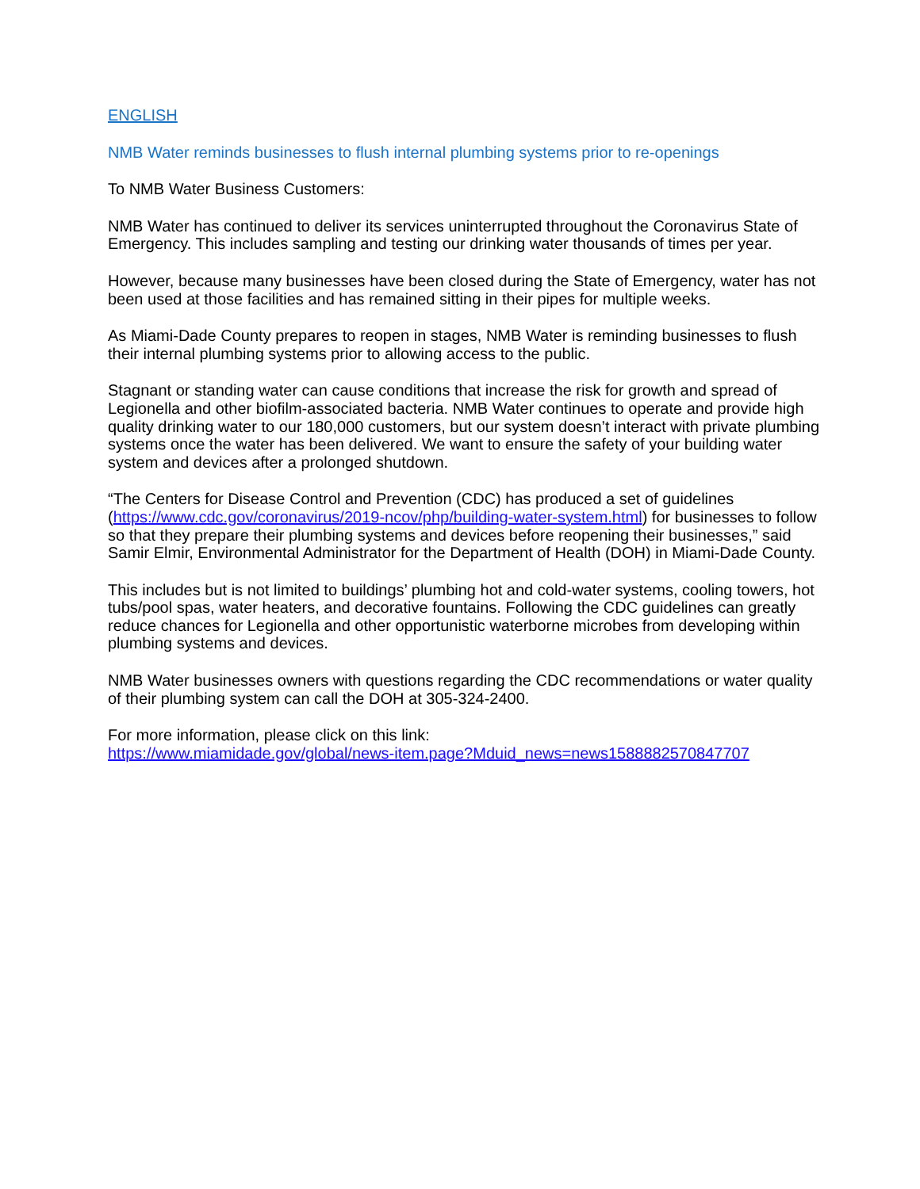ENGLISH
NMB Water reminds businesses to flush internal plumbing systems prior to re-openings
To NMB Water Business Customers:
NMB Water has continued to deliver its services uninterrupted throughout the Coronavirus State of Emergency. This includes sampling and testing our drinking water thousands of times per year.
However, because many businesses have been closed during the State of Emergency, water has not been used at those facilities and has remained sitting in their pipes for multiple weeks.
As Miami-Dade County prepares to reopen in stages, NMB Water is reminding businesses to flush their internal plumbing systems prior to allowing access to the public.
Stagnant or standing water can cause conditions that increase the risk for growth and spread of Legionella and other biofilm-associated bacteria. NMB Water continues to operate and provide high quality drinking water to our 180,000 customers, but our system doesn’t interact with private plumbing systems once the water has been delivered. We want to ensure the safety of your building water system and devices after a prolonged shutdown.
“The Centers for Disease Control and Prevention (CDC) has produced a set of guidelines (https://www.cdc.gov/coronavirus/2019-ncov/php/building-water-system.html) for businesses to follow so that they prepare their plumbing systems and devices before reopening their businesses,” said Samir Elmir, Environmental Administrator for the Department of Health (DOH) in Miami-Dade County.
This includes but is not limited to buildings’ plumbing hot and cold-water systems, cooling towers, hot tubs/pool spas, water heaters, and decorative fountains. Following the CDC guidelines can greatly reduce chances for Legionella and other opportunistic waterborne microbes from developing within plumbing systems and devices.
NMB Water businesses owners with questions regarding the CDC recommendations or water quality of their plumbing system can call the DOH at 305-324-2400.
For more information, please click on this link:
https://www.miamidade.gov/global/news-item.page?Mduid_news=news1588882570847707